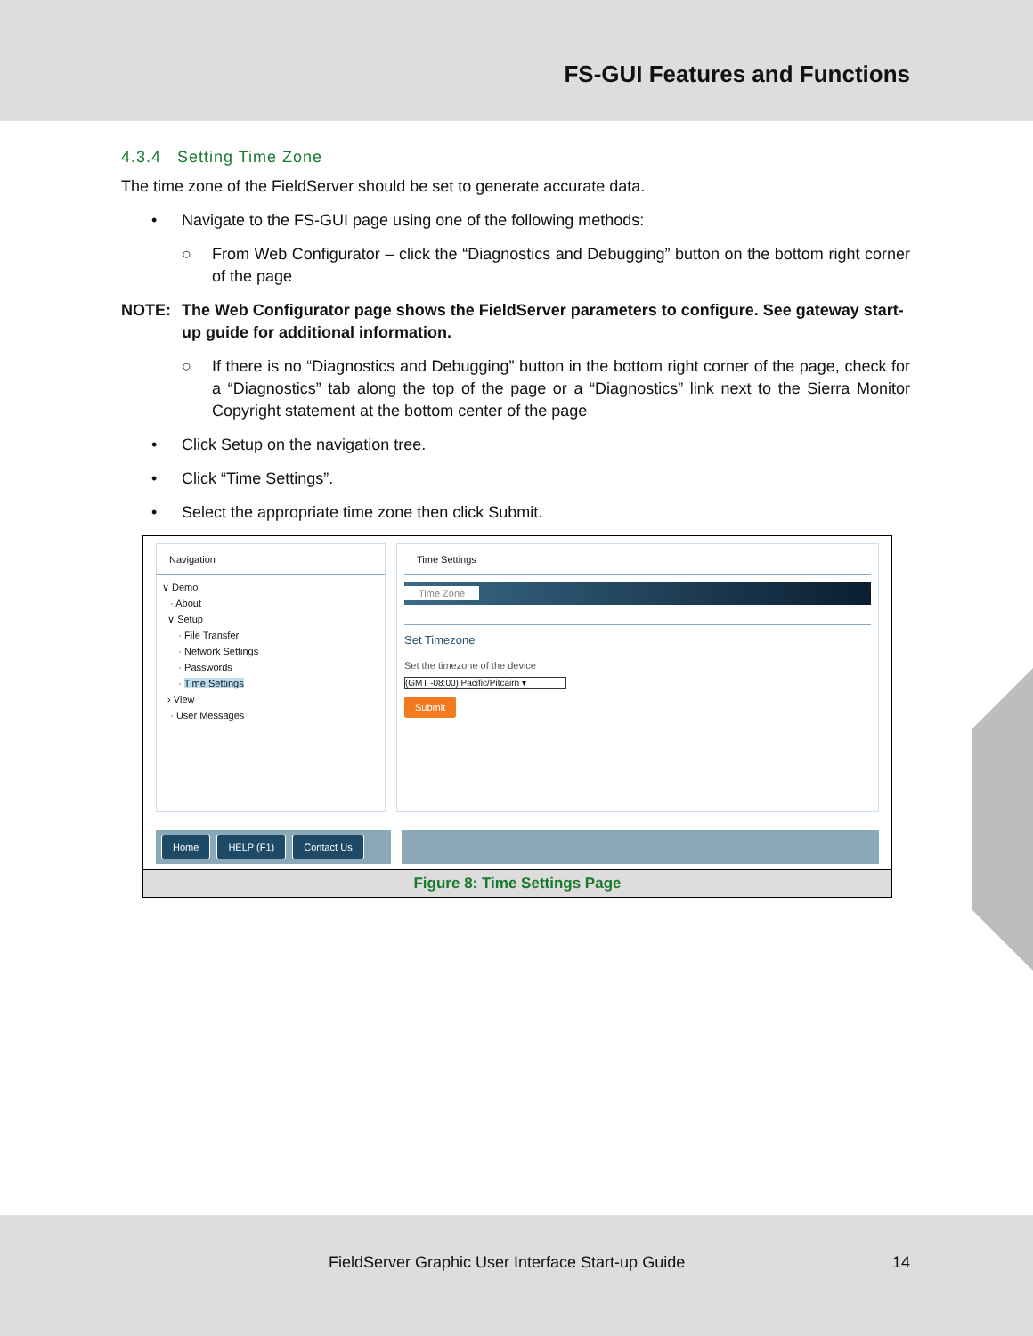FS-GUI Features and Functions
4.3.4 Setting Time Zone
The time zone of the FieldServer should be set to generate accurate data.
• Navigate to the FS-GUI page using one of the following methods:
○ From Web Configurator – click the “Diagnostics and Debugging” button on the bottom right corner of the page
NOTE: The Web Configurator page shows the FieldServer parameters to configure. See gateway start-up guide for additional information.
○ If there is no “Diagnostics and Debugging” button in the bottom right corner of the page, check for a “Diagnostics” tab along the top of the page or a “Diagnostics” link next to the Sierra Monitor Copyright statement at the bottom center of the page
• Click Setup on the navigation tree.
• Click “Time Settings”.
• Select the appropriate time zone then click Submit.
Navigation
∨ Demo
· About
∨ Setup
· File Transfer
· Network Settings
· Passwords
· Time Settings
› View
· User Messages
Time Settings
Time Zone
Set Timezone
Set the timezone of the device
(GMT -08:00) Pacific/Pitcairn ▾
Submit
Home HELP (F1) Contact Us
Figure 8: Time Settings Page
FieldServer Graphic User Interface Start-up Guide 14